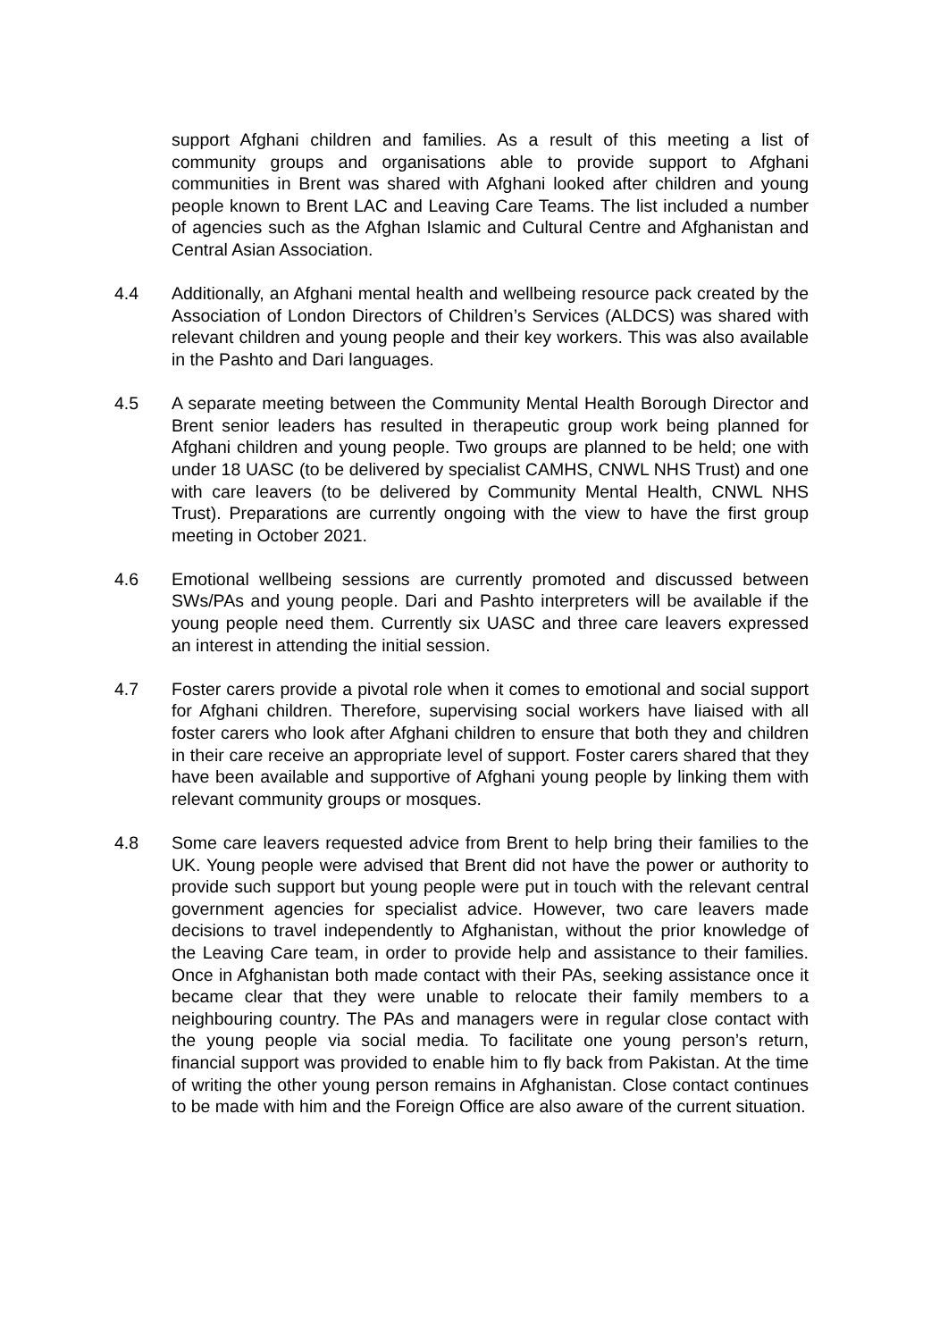support Afghani children and families. As a result of this meeting a list of community groups and organisations able to provide support to Afghani communities in Brent was shared with Afghani looked after children and young people known to Brent LAC and Leaving Care Teams. The list included a number of agencies such as the Afghan Islamic and Cultural Centre and Afghanistan and Central Asian Association.
4.4 Additionally, an Afghani mental health and wellbeing resource pack created by the Association of London Directors of Children’s Services (ALDCS) was shared with relevant children and young people and their key workers. This was also available in the Pashto and Dari languages.
4.5 A separate meeting between the Community Mental Health Borough Director and Brent senior leaders has resulted in therapeutic group work being planned for Afghani children and young people. Two groups are planned to be held; one with under 18 UASC (to be delivered by specialist CAMHS, CNWL NHS Trust) and one with care leavers (to be delivered by Community Mental Health, CNWL NHS Trust). Preparations are currently ongoing with the view to have the first group meeting in October 2021.
4.6 Emotional wellbeing sessions are currently promoted and discussed between SWs/PAs and young people. Dari and Pashto interpreters will be available if the young people need them. Currently six UASC and three care leavers expressed an interest in attending the initial session.
4.7 Foster carers provide a pivotal role when it comes to emotional and social support for Afghani children. Therefore, supervising social workers have liaised with all foster carers who look after Afghani children to ensure that both they and children in their care receive an appropriate level of support. Foster carers shared that they have been available and supportive of Afghani young people by linking them with relevant community groups or mosques.
4.8 Some care leavers requested advice from Brent to help bring their families to the UK. Young people were advised that Brent did not have the power or authority to provide such support but young people were put in touch with the relevant central government agencies for specialist advice. However, two care leavers made decisions to travel independently to Afghanistan, without the prior knowledge of the Leaving Care team, in order to provide help and assistance to their families. Once in Afghanistan both made contact with their PAs, seeking assistance once it became clear that they were unable to relocate their family members to a neighbouring country. The PAs and managers were in regular close contact with the young people via social media. To facilitate one young person’s return, financial support was provided to enable him to fly back from Pakistan. At the time of writing the other young person remains in Afghanistan. Close contact continues to be made with him and the Foreign Office are also aware of the current situation.